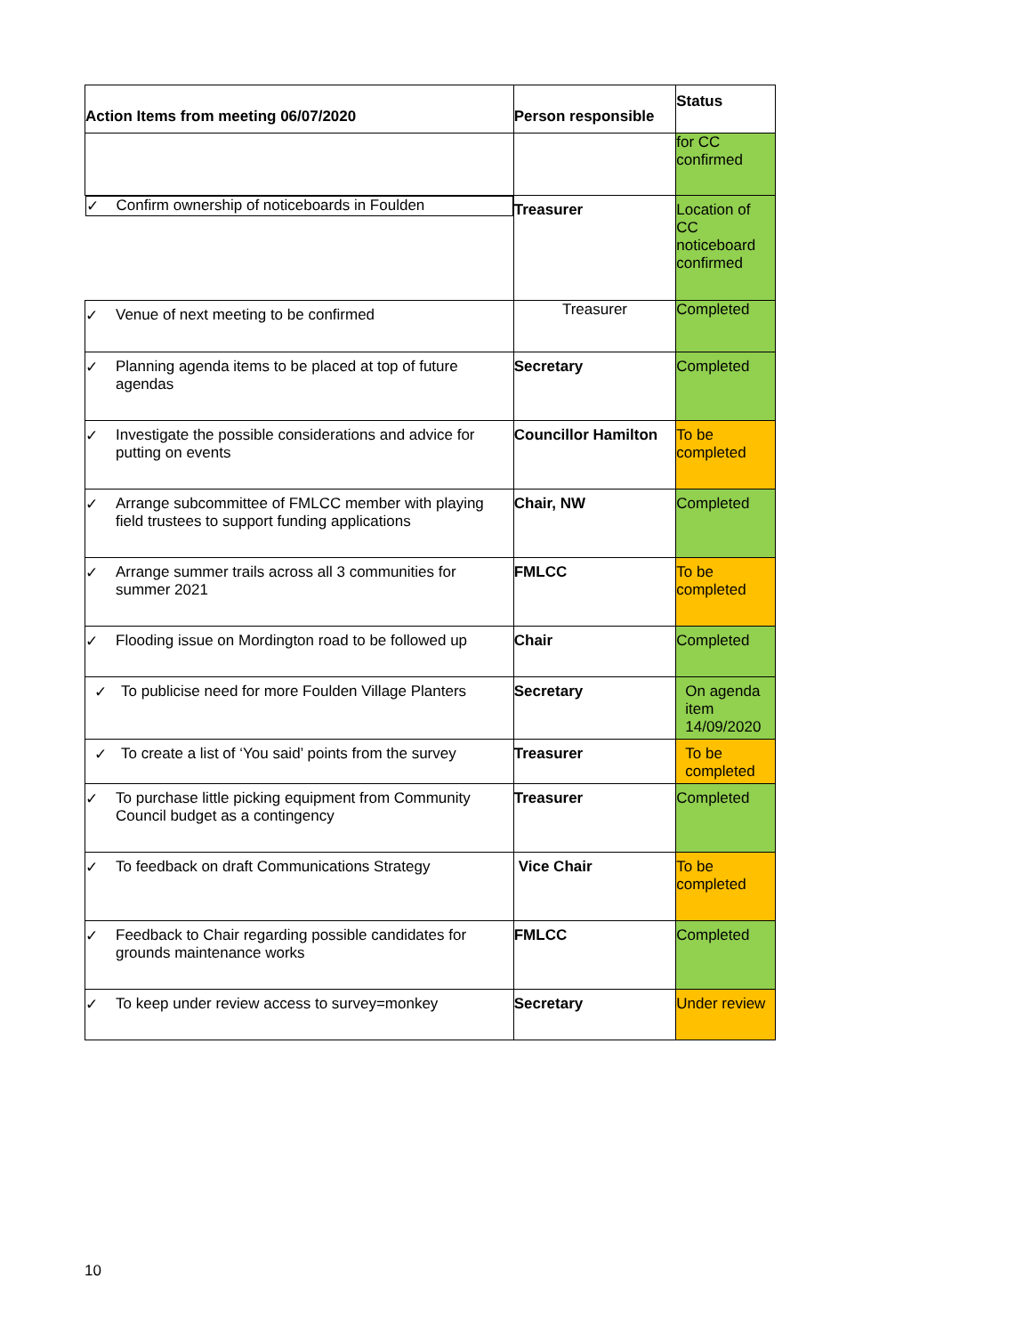| Action Items from meeting 06/07/2020 | Person responsible | Status |
| --- | --- | --- |
| | | for CC confirmed |
| ✓ Confirm ownership of noticeboards in Foulden | Treasurer | Location of CC noticeboard confirmed |
| ✓ Venue of next meeting to be confirmed | Treasurer | Completed |
| ✓ Planning agenda items to be placed at top of future agendas | Secretary | Completed |
| ✓ Investigate the possible considerations and advice for putting on events | Councillor Hamilton | To be completed |
| ✓ Arrange subcommittee of FMLCC member with playing field trustees to support funding applications | Chair, NW | Completed |
| ✓ Arrange summer trails across all 3 communities for summer 2021 | FMLCC | To be completed |
| ✓ Flooding issue on Mordington road to be followed up | Chair | Completed |
| ✓ To publicise need for more Foulden Village Planters | Secretary | On agenda item 14/09/2020 |
| ✓ To create a list of ‘You said’ points from the survey | Treasurer | To be completed |
| ✓ To purchase little picking equipment from Community Council budget as a contingency | Treasurer | Completed |
| ✓ To feedback on draft Communications Strategy | Vice Chair | To be completed |
| ✓ Feedback to Chair regarding possible candidates for grounds maintenance works | FMLCC | Completed |
| ✓ To keep under review access to survey=monkey | Secretary | Under review |
10